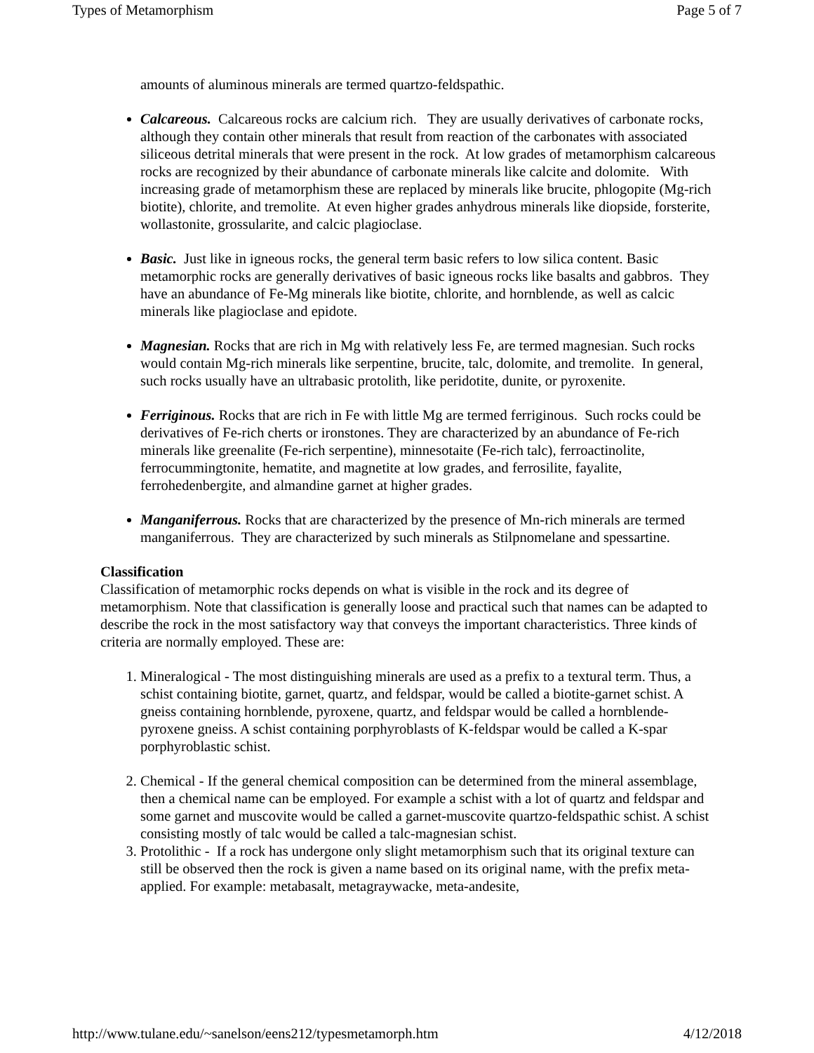Types of Metamorphism Page 5 of 7
amounts of aluminous minerals are termed quartzo-feldspathic.
Calcareous. Calcareous rocks are calcium rich. They are usually derivatives of carbonate rocks, although they contain other minerals that result from reaction of the carbonates with associated siliceous detrital minerals that were present in the rock. At low grades of metamorphism calcareous rocks are recognized by their abundance of carbonate minerals like calcite and dolomite. With increasing grade of metamorphism these are replaced by minerals like brucite, phlogopite (Mg-rich biotite), chlorite, and tremolite. At even higher grades anhydrous minerals like diopside, forsterite, wollastonite, grossularite, and calcic plagioclase.
Basic. Just like in igneous rocks, the general term basic refers to low silica content. Basic metamorphic rocks are generally derivatives of basic igneous rocks like basalts and gabbros. They have an abundance of Fe-Mg minerals like biotite, chlorite, and hornblende, as well as calcic minerals like plagioclase and epidote.
Magnesian. Rocks that are rich in Mg with relatively less Fe, are termed magnesian. Such rocks would contain Mg-rich minerals like serpentine, brucite, talc, dolomite, and tremolite. In general, such rocks usually have an ultrabasic protolith, like peridotite, dunite, or pyroxenite.
Ferriginous. Rocks that are rich in Fe with little Mg are termed ferriginous. Such rocks could be derivatives of Fe-rich cherts or ironstones. They are characterized by an abundance of Fe-rich minerals like greenalite (Fe-rich serpentine), minnesotaite (Fe-rich talc), ferroactinolite, ferrocummingtonite, hematite, and magnetite at low grades, and ferrosilite, fayalite, ferrohedenbergite, and almandine garnet at higher grades.
Manganiferrous. Rocks that are characterized by the presence of Mn-rich minerals are termed manganiferrous. They are characterized by such minerals as Stilpnomelane and spessartine.
Classification
Classification of metamorphic rocks depends on what is visible in the rock and its degree of metamorphism. Note that classification is generally loose and practical such that names can be adapted to describe the rock in the most satisfactory way that conveys the important characteristics. Three kinds of criteria are normally employed. These are:
1. Mineralogical - The most distinguishing minerals are used as a prefix to a textural term. Thus, a schist containing biotite, garnet, quartz, and feldspar, would be called a biotite-garnet schist. A gneiss containing hornblende, pyroxene, quartz, and feldspar would be called a hornblende-pyroxene gneiss. A schist containing porphyroblasts of K-feldspar would be called a K-spar porphyroblastic schist.
2. Chemical - If the general chemical composition can be determined from the mineral assemblage, then a chemical name can be employed. For example a schist with a lot of quartz and feldspar and some garnet and muscovite would be called a garnet-muscovite quartzo-feldspathic schist. A schist consisting mostly of talc would be called a talc-magnesian schist.
3. Protolithic - If a rock has undergone only slight metamorphism such that its original texture can still be observed then the rock is given a name based on its original name, with the prefix meta- applied. For example: metabasalt, metagraywacke, meta-andesite,
http://www.tulane.edu/~sanelson/eens212/typesmetamorph.htm 4/12/2018